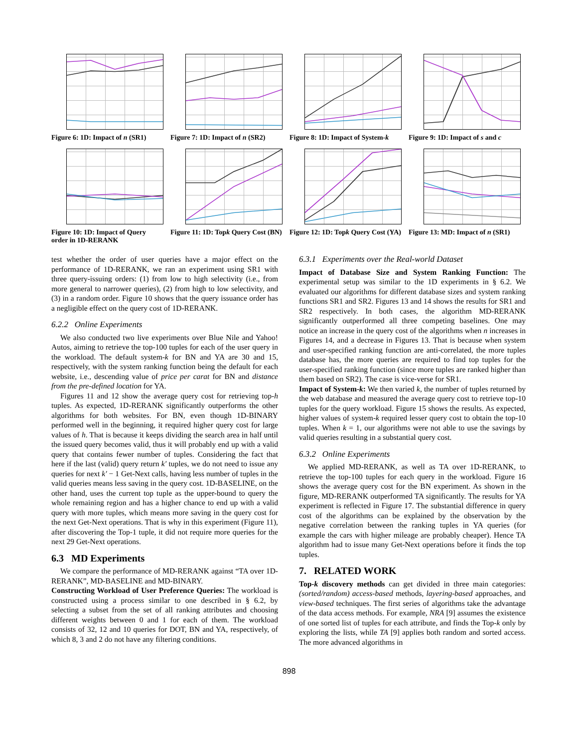Figure 6: 1D: Impact of n (SR1)
Figure 7: 1D: Impact of n (SR2)
Figure 8: 1D: Impact of System-k
Figure 9: 1D: Impact of s and c
Figure 10: 1D: Impact of Query order in 1D-RERANK
Figure 11: 1D: Topk Query Cost (BN)
Figure 12: 1D: Topk Query Cost (YA)
Figure 13: MD: Impact of n (SR1)
test whether the order of user queries have a major effect on the performance of 1D-RERANK, we ran an experiment using SR1 with three query-issuing orders: (1) from low to high selectivity (i.e., from more general to narrower queries), (2) from high to low selectivity, and (3) in a random order. Figure 10 shows that the query issuance order has a negligible effect on the query cost of 1D-RERANK.
6.2.2 Online Experiments
We also conducted two live experiments over Blue Nile and Yahoo! Autos, aiming to retrieve the top-100 tuples for each of the user query in the workload. The default system-k for BN and YA are 30 and 15, respectively, with the system ranking function being the default for each website, i.e., descending value of price per carat for BN and distance from the pre-defined location for YA.
Figures 11 and 12 show the average query cost for retrieving top-h tuples. As expected, 1D-RERANK significantly outperforms the other algorithms for both websites. For BN, even though 1D-BINARY performed well in the beginning, it required higher query cost for large values of h. That is because it keeps dividing the search area in half until the issued query becomes valid, thus it will probably end up with a valid query that contains fewer number of tuples. Considering the fact that here if the last (valid) query return k′ tuples, we do not need to issue any queries for next k′ − 1 Get-Next calls, having less number of tuples in the valid queries means less saving in the query cost. 1D-BASELINE, on the other hand, uses the current top tuple as the upper-bound to query the whole remaining region and has a higher chance to end up with a valid query with more tuples, which means more saving in the query cost for the next Get-Next operations. That is why in this experiment (Figure 11), after discovering the Top-1 tuple, it did not require more queries for the next 29 Get-Next operations.
6.3 MD Experiments
We compare the performance of MD-RERANK against “TA over 1D-RERANK”, MD-BASELINE and MD-BINARY.
Constructing Workload of User Preference Queries: The workload is constructed using a process similar to one described in § 6.2, by selecting a subset from the set of all ranking attributes and choosing different weights between 0 and 1 for each of them. The workload consists of 32, 12 and 10 queries for DOT, BN and YA, respectively, of which 8, 3 and 2 do not have any filtering conditions.
6.3.1 Experiments over the Real-world Dataset
Impact of Database Size and System Ranking Function: The experimental setup was similar to the 1D experiments in § 6.2. We evaluated our algorithms for different database sizes and system ranking functions SR1 and SR2. Figures 13 and 14 shows the results for SR1 and SR2 respectively. In both cases, the algorithm MD-RERANK significantly outperformed all three competing baselines. One may notice an increase in the query cost of the algorithms when n increases in Figures 14, and a decrease in Figures 13. That is because when system and user-specified ranking function are anti-correlated, the more tuples database has, the more queries are required to find top tuples for the user-specified ranking function (since more tuples are ranked higher than them based on SR2). The case is vice-verse for SR1.
Impact of System-k: We then varied k, the number of tuples returned by the web database and measured the average query cost to retrieve top-10 tuples for the query workload. Figure 15 shows the results. As expected, higher values of system-k required lesser query cost to obtain the top-10 tuples. When k = 1, our algorithms were not able to use the savings by valid queries resulting in a substantial query cost.
6.3.2 Online Experiments
We applied MD-RERANK, as well as TA over 1D-RERANK, to retrieve the top-100 tuples for each query in the workload. Figure 16 shows the average query cost for the BN experiment. As shown in the figure, MD-RERANK outperformed TA significantly. The results for YA experiment is reflected in Figure 17. The substantial difference in query cost of the algorithms can be explained by the observation by the negative correlation between the ranking tuples in YA queries (for example the cars with higher mileage are probably cheaper). Hence TA algorithm had to issue many Get-Next operations before it finds the top tuples.
7. RELATED WORK
Top-k discovery methods can get divided in three main categories: (sorted/random) access-based methods, layering-based approaches, and view-based techniques. The first series of algorithms take the advantage of the data access methods. For example, NRA [9] assumes the existence of one sorted list of tuples for each attribute, and finds the Top-k only by exploring the lists, while TA [9] applies both random and sorted access. The more advanced algorithms in
898